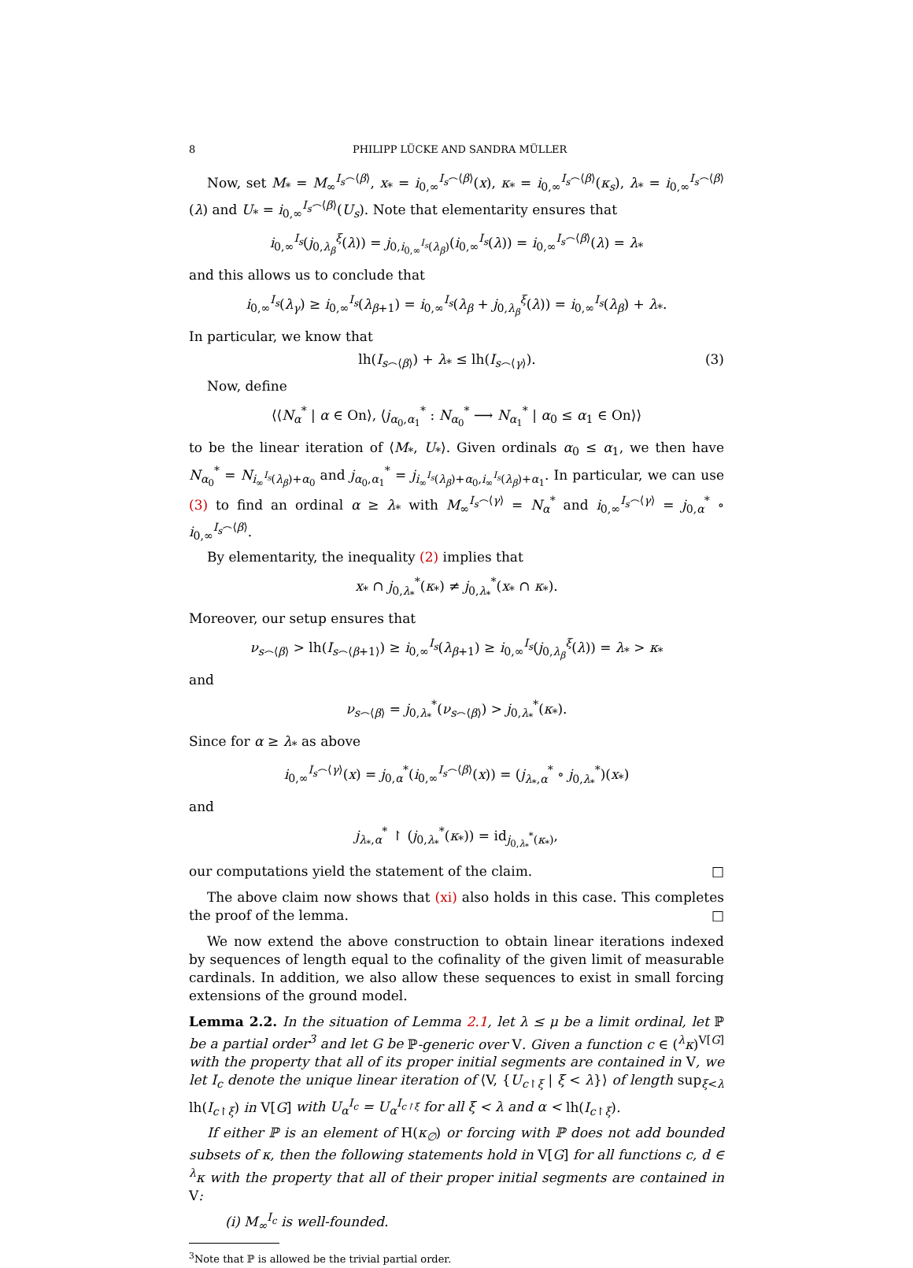8 PHILIPP LÜCKE AND SANDRA MÜLLER
Now, set M<sub>*</sub> = M<sub>∞</sub><sup>I<sub>s</sub>⌢⟨β⟩</sup>, x<sub>*</sub> = i<sub>0,∞</sub><sup>I<sub>s</sub>⌢⟨β⟩</sup>(x), κ<sub>*</sub> = i<sub>0,∞</sub><sup>I<sub>s</sub>⌢⟨β⟩</sup>(κ<sub>s</sub>), λ<sub>*</sub> = i<sub>0,∞</sub><sup>I<sub>s</sub>⌢⟨β⟩</sup>(λ) and U<sub>*</sub> = i<sub>0,∞</sub><sup>I<sub>s</sub>⌢⟨β⟩</sup>(U<sub>s</sub>). Note that elementarity ensures that
i<sub>0,∞</sub><sup>I<sub>s</sub></sup>(j<sub>0,λ<sub>β</sub></sub><sup>ξ</sup>(λ)) = j<sub>0,i<sub>0,∞</sub><sup>I<sub>s</sub></sup>(λ<sub>β</sub>)</sub>(i<sub>0,∞</sub><sup>I<sub>s</sub></sup>(λ)) = i<sub>0,∞</sub><sup>I<sub>s</sub>⌢⟨β⟩</sup>(λ) = λ<sub>*</sub>
and this allows us to conclude that
i<sub>0,∞</sub><sup>I<sub>s</sub></sup>(λ<sub>γ</sub>) ≥ i<sub>0,∞</sub><sup>I<sub>s</sub></sup>(λ<sub>β+1</sub>) = i<sub>0,∞</sub><sup>I<sub>s</sub></sup>(λ<sub>β</sub> + j<sub>0,λ<sub>β</sub></sub><sup>ξ</sup>(λ)) = i<sub>0,∞</sub><sup>I<sub>s</sub></sup>(λ<sub>β</sub>) + λ<sub>*</sub>.
In particular, we know that
lh(I<sub>s⌢⟨β⟩</sub>) + λ<sub>*</sub> ≤ lh(I<sub>s⌢⟨γ⟩</sub>). (3)
Now, define
⟨⟨N<sub>α</sub><sup>*</sup> | α ∈ On⟩, ⟨j<sub>α<sub>0</sub>,α<sub>1</sub></sub><sup>*</sup> : N<sub>α<sub>0</sub></sub><sup>*</sup> ⟶ N<sub>α<sub>1</sub></sub><sup>*</sup> | α<sub>0</sub> ≤ α<sub>1</sub> ∈ On⟩⟩
to be the linear iteration of ⟨M<sub>*</sub>, U<sub>*</sub>⟩. Given ordinals α<sub>0</sub> ≤ α<sub>1</sub>, we then have N<sub>α<sub>0</sub></sub><sup>*</sup> = N<sub>i<sub>∞</sub><sup>I<sub>s</sub></sup>(λ<sub>β</sub>)+α<sub>0</sub></sub> and j<sub>α<sub>0</sub>,α<sub>1</sub></sub><sup>*</sup> = j<sub>i<sub>∞</sub><sup>I<sub>s</sub></sup>(λ<sub>β</sub>)+α<sub>0</sub>,i<sub>∞</sub><sup>I<sub>s</sub></sup>(λ<sub>β</sub>)+α<sub>1</sub></sub>. In particular, we can use (3) to find an ordinal α ≥ λ<sub>*</sub> with M<sub>∞</sub><sup>I<sub>s</sub>⌢⟨γ⟩</sup> = N<sub>α</sub><sup>*</sup> and i<sub>0,∞</sub><sup>I<sub>s</sub>⌢⟨γ⟩</sup> = j<sub>0,α</sub><sup>*</sup> ∘ i<sub>0,∞</sub><sup>I<sub>s</sub>⌢⟨β⟩</sup>.
By elementarity, the inequality (2) implies that
x<sub>*</sub> ∩ j<sub>0,λ<sub>*</sub></sub><sup>*</sup>(κ<sub>*</sub>) ≠ j<sub>0,λ<sub>*</sub></sub><sup>*</sup>(x<sub>*</sub> ∩ κ<sub>*</sub>).
Moreover, our setup ensures that
ν<sub>s⌢⟨β⟩</sub> > lh(I<sub>s⌢⟨β+1⟩</sub>) ≥ i<sub>0,∞</sub><sup>I<sub>s</sub></sup>(λ<sub>β+1</sub>) ≥ i<sub>0,∞</sub><sup>I<sub>s</sub></sup>(j<sub>0,λ<sub>β</sub></sub><sup>ξ</sup>(λ)) = λ<sub>*</sub> > κ<sub>*</sub>
and
ν<sub>s⌢⟨β⟩</sub> = j<sub>0,λ<sub>*</sub></sub><sup>*</sup>(ν<sub>s⌢⟨β⟩</sub>) > j<sub>0,λ<sub>*</sub></sub><sup>*</sup>(κ<sub>*</sub>).
Since for α ≥ λ<sub>*</sub> as above
i<sub>0,∞</sub><sup>I<sub>s</sub>⌢⟨γ⟩</sup>(x) = j<sub>0,α</sub><sup>*</sup>(i<sub>0,∞</sub><sup>I<sub>s</sub>⌢⟨β⟩</sup>(x)) = (j<sub>λ<sub>*</sub>,α</sub><sup>*</sup> ∘ j<sub>0,λ<sub>*</sub></sub><sup>*</sup>)(x<sub>*</sub>)
and
j<sub>λ<sub>*</sub>,α</sub><sup>*</sup> ↾ (j<sub>0,λ<sub>*</sub></sub><sup>*</sup>(κ<sub>*</sub>)) = id<sub>j<sub>0,λ<sub>*</sub></sub><sup>*</sup>(κ<sub>*</sub>)</sub>,
our computations yield the statement of the claim. □
The above claim now shows that (xi) also holds in this case. This completes the proof of the lemma. □
We now extend the above construction to obtain linear iterations indexed by sequences of length equal to the cofinality of the given limit of measurable cardinals. In addition, we also allow these sequences to exist in small forcing extensions of the ground model.
Lemma 2.2. In the situation of Lemma 2.1, let λ ≤ μ be a limit ordinal, let ℙ be a partial order<sup>3</sup> and let G be ℙ-generic over V. Given a function c ∈ (<sup>λ</sup>κ)<sup>V[G]</sup> with the property that all of its proper initial segments are contained in V, we let I<sub>c</sub> denote the unique linear iteration of ⟨V, {U<sub>c↾ξ</sub> | ξ < λ}⟩ of length sup<sub>ξ<λ</sub> lh(I<sub>c↾ξ</sub>) in V[G] with U<sub>α</sub><sup>I<sub>c</sub></sup> = U<sub>α</sub><sup>I<sub>c↾ξ</sub></sup> for all ξ < λ and α < lh(I<sub>c↾ξ</sub>).
If either ℙ is an element of H(κ<sub>∅</sub>) or forcing with ℙ does not add bounded subsets of κ, then the following statements hold in V[G] for all functions c, d ∈ <sup>λ</sup>κ with the property that all of their proper initial segments are contained in V:
(i) M<sub>∞</sub><sup>I<sub>c</sub></sup> is well-founded.
<sup>3</sup> Note that ℙ is allowed be the trivial partial order.